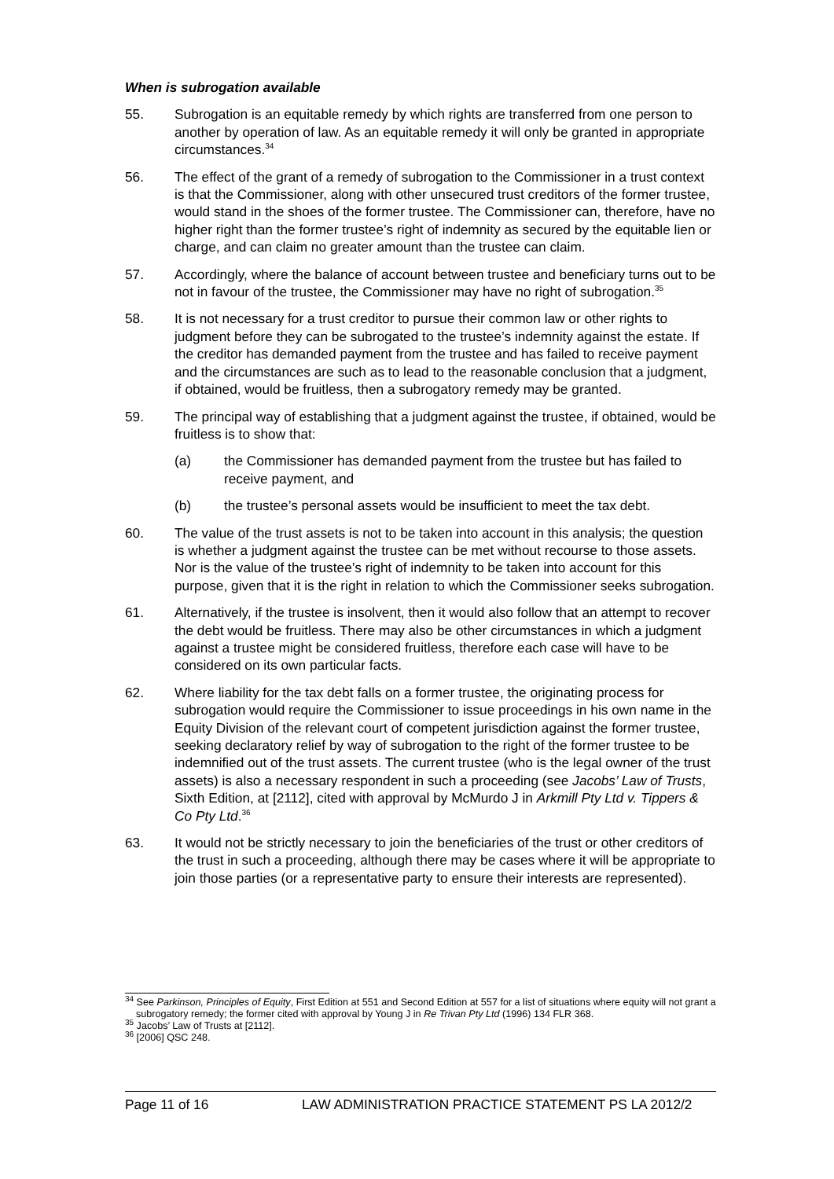When is subrogation available
55. Subrogation is an equitable remedy by which rights are transferred from one person to another by operation of law. As an equitable remedy it will only be granted in appropriate circumstances.<sup>34</sup>
56. The effect of the grant of a remedy of subrogation to the Commissioner in a trust context is that the Commissioner, along with other unsecured trust creditors of the former trustee, would stand in the shoes of the former trustee. The Commissioner can, therefore, have no higher right than the former trustee’s right of indemnity as secured by the equitable lien or charge, and can claim no greater amount than the trustee can claim.
57. Accordingly, where the balance of account between trustee and beneficiary turns out to be not in favour of the trustee, the Commissioner may have no right of subrogation.<sup>35</sup>
58. It is not necessary for a trust creditor to pursue their common law or other rights to judgment before they can be subrogated to the trustee’s indemnity against the estate. If the creditor has demanded payment from the trustee and has failed to receive payment and the circumstances are such as to lead to the reasonable conclusion that a judgment, if obtained, would be fruitless, then a subrogatory remedy may be granted.
59. The principal way of establishing that a judgment against the trustee, if obtained, would be fruitless is to show that:
(a) the Commissioner has demanded payment from the trustee but has failed to receive payment, and
(b) the trustee’s personal assets would be insufficient to meet the tax debt.
60. The value of the trust assets is not to be taken into account in this analysis; the question is whether a judgment against the trustee can be met without recourse to those assets. Nor is the value of the trustee’s right of indemnity to be taken into account for this purpose, given that it is the right in relation to which the Commissioner seeks subrogation.
61. Alternatively, if the trustee is insolvent, then it would also follow that an attempt to recover the debt would be fruitless. There may also be other circumstances in which a judgment against a trustee might be considered fruitless, therefore each case will have to be considered on its own particular facts.
62. Where liability for the tax debt falls on a former trustee, the originating process for subrogation would require the Commissioner to issue proceedings in his own name in the Equity Division of the relevant court of competent jurisdiction against the former trustee, seeking declaratory relief by way of subrogation to the right of the former trustee to be indemnified out of the trust assets. The current trustee (who is the legal owner of the trust assets) is also a necessary respondent in such a proceeding (see Jacobs’ Law of Trusts, Sixth Edition, at [2112], cited with approval by McMurdo J in Arkmill Pty Ltd v. Tippers & Co Pty Ltd.<sup>36</sup>
63. It would not be strictly necessary to join the beneficiaries of the trust or other creditors of the trust in such a proceeding, although there may be cases where it will be appropriate to join those parties (or a representative party to ensure their interests are represented).
<sup>34</sup> See Parkinson, Principles of Equity, First Edition at 551 and Second Edition at 557 for a list of situations where equity will not grant a subrogatory remedy; the former cited with approval by Young J in Re Trivan Pty Ltd (1996) 134 FLR 368.
<sup>35</sup> Jacobs’ Law of Trusts at [2112].
<sup>36</sup> [2006] QSC 248.
Page 11 of 16 LAW ADMINISTRATION PRACTICE STATEMENT PS LA 2012/2